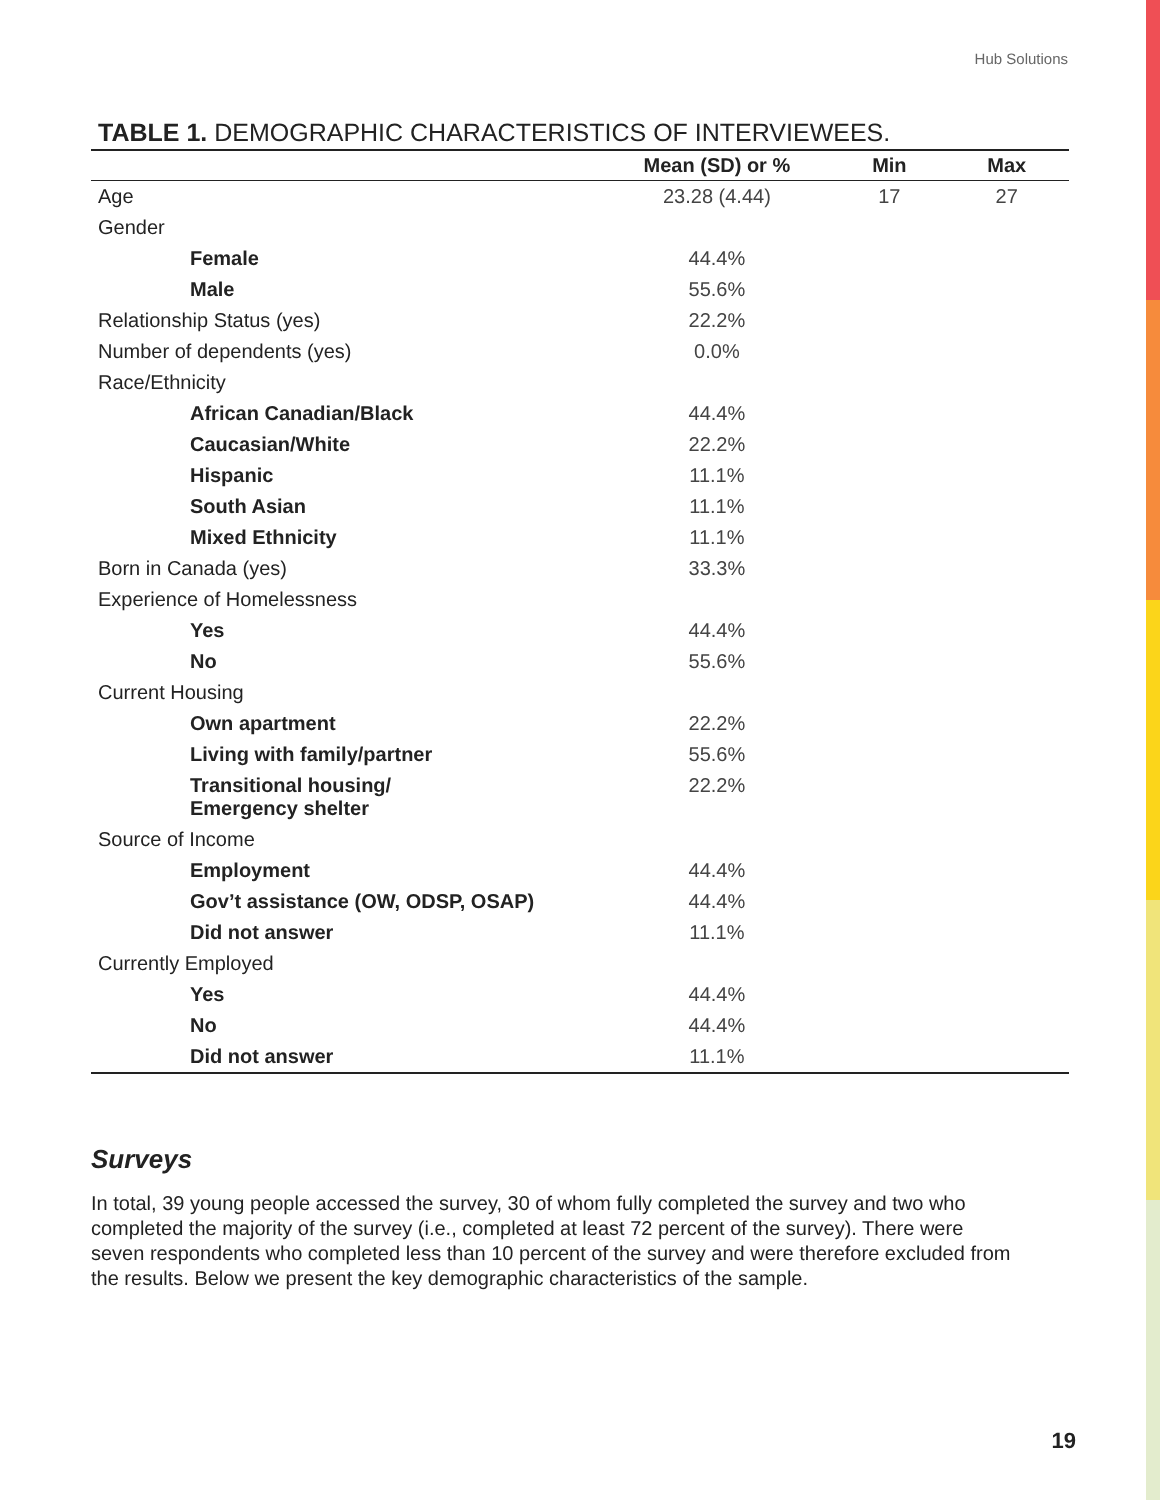Hub Solutions
TABLE 1. DEMOGRAPHIC CHARACTERISTICS OF INTERVIEWEES.
| | Mean (SD) or % | Min | Max |
| --- | --- | --- | --- |
| Age | 23.28 (4.44) | 17 | 27 |
| Gender | | | |
| Female | 44.4% | | |
| Male | 55.6% | | |
| Relationship Status (yes) | 22.2% | | |
| Number of dependents (yes) | 0.0% | | |
| Race/Ethnicity | | | |
| African Canadian/Black | 44.4% | | |
| Caucasian/White | 22.2% | | |
| Hispanic | 11.1% | | |
| South Asian | 11.1% | | |
| Mixed Ethnicity | 11.1% | | |
| Born in Canada (yes) | 33.3% | | |
| Experience of Homelessness | | | |
| Yes | 44.4% | | |
| No | 55.6% | | |
| Current Housing | | | |
| Own apartment | 22.2% | | |
| Living with family/partner | 55.6% | | |
| Transitional housing/ Emergency shelter | 22.2% | | |
| Source of Income | | | |
| Employment | 44.4% | | |
| Gov’t assistance (OW, ODSP, OSAP) | 44.4% | | |
| Did not answer | 11.1% | | |
| Currently Employed | | | |
| Yes | 44.4% | | |
| No | 44.4% | | |
| Did not answer | 11.1% | | |
Surveys
In total, 39 young people accessed the survey, 30 of whom fully completed the survey and two who completed the majority of the survey (i.e., completed at least 72 percent of the survey). There were seven respondents who completed less than 10 percent of the survey and were therefore excluded from the results. Below we present the key demographic characteristics of the sample.
19